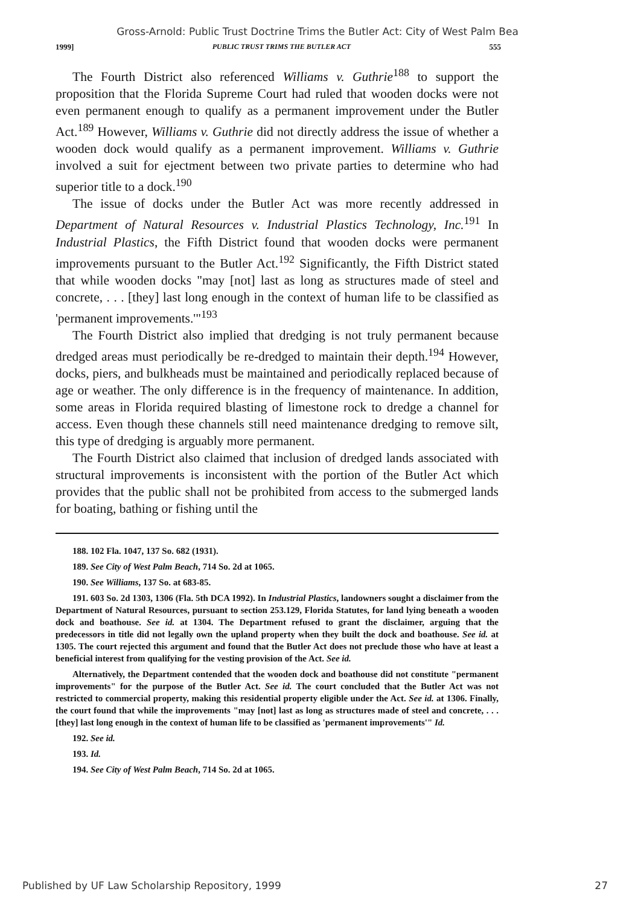Gross-Arnold: Public Trust Doctrine Trims the Butler Act: City of West Palm Bea
1999] PUBLIC TRUST TRIMS THE BUTLER ACT 555
The Fourth District also referenced Williams v. Guthrie<sup>188</sup> to support the proposition that the Florida Supreme Court had ruled that wooden docks were not even permanent enough to qualify as a permanent improvement under the Butler Act.<sup>189</sup> However, Williams v. Guthrie did not directly address the issue of whether a wooden dock would qualify as a permanent improvement. Williams v. Guthrie involved a suit for ejectment between two private parties to determine who had superior title to a dock.<sup>190</sup>
The issue of docks under the Butler Act was more recently addressed in Department of Natural Resources v. Industrial Plastics Technology, Inc.<sup>191</sup> In Industrial Plastics, the Fifth District found that wooden docks were permanent improvements pursuant to the Butler Act.<sup>192</sup> Significantly, the Fifth District stated that while wooden docks "may [not] last as long as structures made of steel and concrete, . . . [they] last long enough in the context of human life to be classified as 'permanent improvements.'"<sup>193</sup>
The Fourth District also implied that dredging is not truly permanent because dredged areas must periodically be re-dredged to maintain their depth.<sup>194</sup> However, docks, piers, and bulkheads must be maintained and periodically replaced because of age or weather. The only difference is in the frequency of maintenance. In addition, some areas in Florida required blasting of limestone rock to dredge a channel for access. Even though these channels still need maintenance dredging to remove silt, this type of dredging is arguably more permanent.
The Fourth District also claimed that inclusion of dredged lands associated with structural improvements is inconsistent with the portion of the Butler Act which provides that the public shall not be prohibited from access to the submerged lands for boating, bathing or fishing until the
188. 102 Fla. 1047, 137 So. 682 (1931).
189. See City of West Palm Beach, 714 So. 2d at 1065.
190. See Williams, 137 So. at 683-85.
191. 603 So. 2d 1303, 1306 (Fla. 5th DCA 1992). In Industrial Plastics, landowners sought a disclaimer from the Department of Natural Resources, pursuant to section 253.129, Florida Statutes, for land lying beneath a wooden dock and boathouse. See id. at 1304. The Department refused to grant the disclaimer, arguing that the predecessors in title did not legally own the upland property when they built the dock and boathouse. See id. at 1305. The court rejected this argument and found that the Butler Act does not preclude those who have at least a beneficial interest from qualifying for the vesting provision of the Act. See id.
Alternatively, the Department contended that the wooden dock and boathouse did not constitute "permanent improvements" for the purpose of the Butler Act. See id. The court concluded that the Butler Act was not restricted to commercial property, making this residential property eligible under the Act. See id. at 1306. Finally, the court found that while the improvements "may [not] last as long as structures made of steel and concrete, . . . [they] last long enough in the context of human life to be classified as 'permanent improvements'" Id.
192. See id.
193. Id.
194. See City of West Palm Beach, 714 So. 2d at 1065.
Published by UF Law Scholarship Repository, 1999 27